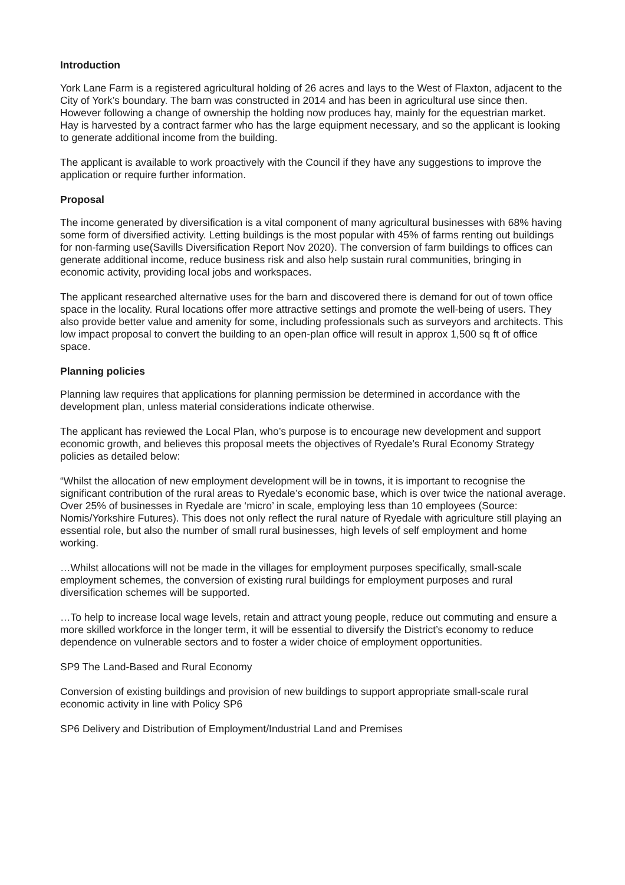Introduction
York Lane Farm is a registered agricultural holding of 26 acres and lays to the West of Flaxton, adjacent to the City of York’s boundary. The barn was constructed in 2014 and has been in agricultural use since then. However following a change of ownership the holding now produces hay, mainly for the equestrian market. Hay is harvested by a contract farmer who has the large equipment necessary, and so the applicant is looking to generate additional income from the building.
The applicant is available to work proactively with the Council if they have any suggestions to improve the application or require further information.
Proposal
The income generated by diversification is a vital component of many agricultural businesses with 68% having some form of diversified activity. Letting buildings is the most popular with 45% of farms renting out buildings for non-farming use(Savills Diversification Report Nov 2020). The conversion of farm buildings to offices can generate additional income, reduce business risk and also help sustain rural communities, bringing in economic activity, providing local jobs and workspaces.
The applicant researched alternative uses for the barn and discovered there is demand for out of town office space in the locality. Rural locations offer more attractive settings and promote the well-being of users. They also provide better value and amenity for some, including professionals such as surveyors and architects. This low impact proposal to convert the building to an open-plan office will result in approx 1,500 sq ft of office space.
Planning policies
Planning law requires that applications for planning permission be determined in accordance with the development plan, unless material considerations indicate otherwise.
The applicant has reviewed the Local Plan, who’s purpose is to encourage new development and support economic growth, and believes this proposal meets the objectives of Ryedale’s Rural Economy Strategy policies as detailed below:
“Whilst the allocation of new employment development will be in towns, it is important to recognise the significant contribution of the rural areas to Ryedale’s economic base, which is over twice the national average. Over 25% of businesses in Ryedale are ‘micro’ in scale, employing less than 10 employees (Source: Nomis/Yorkshire Futures). This does not only reflect the rural nature of Ryedale with agriculture still playing an essential role, but also the number of small rural businesses, high levels of self employment and home working.
…Whilst allocations will not be made in the villages for employment purposes specifically, small-scale employment schemes, the conversion of existing rural buildings for employment purposes and rural diversification schemes will be supported.
…To help to increase local wage levels, retain and attract young people, reduce out commuting and ensure a more skilled workforce in the longer term, it will be essential to diversify the District’s economy to reduce dependence on vulnerable sectors and to foster a wider choice of employment opportunities.
SP9 The Land-Based and Rural Economy
Conversion of existing buildings and provision of new buildings to support appropriate small-scale rural economic activity in line with Policy SP6
SP6 Delivery and Distribution of Employment/Industrial Land and Premises